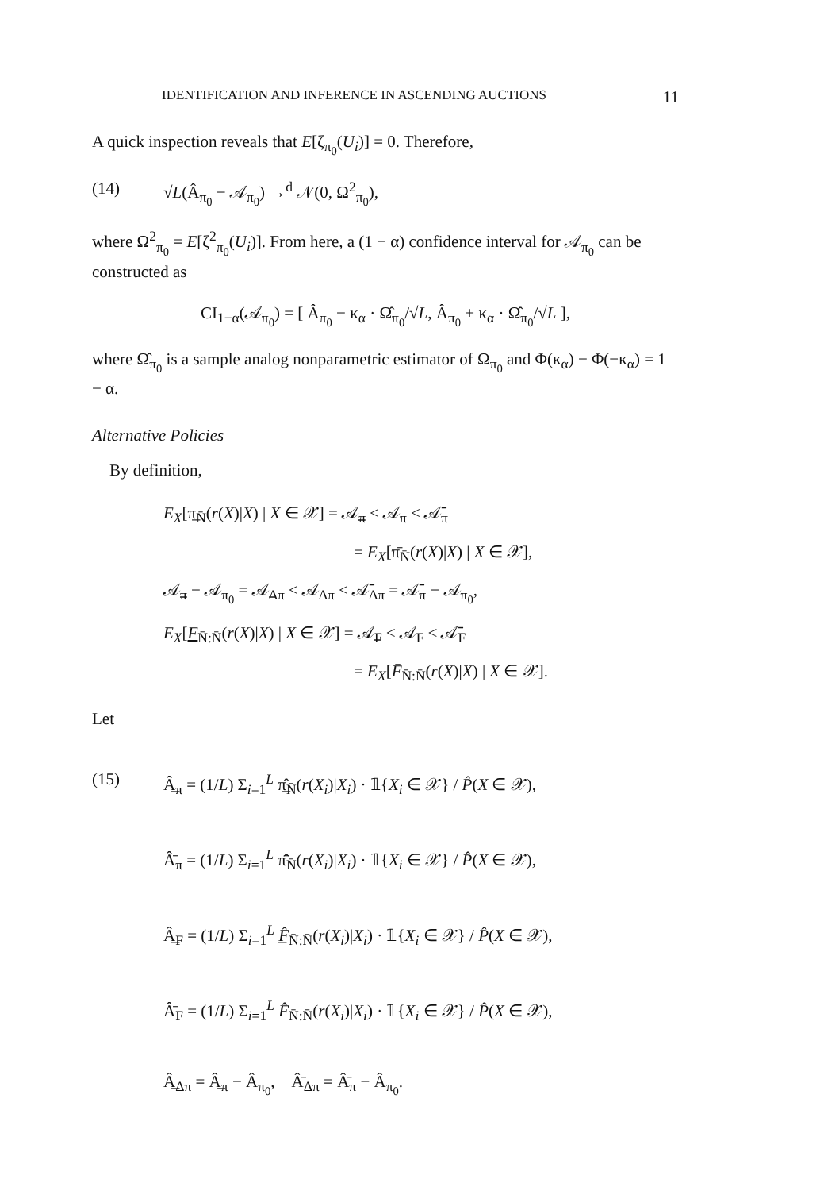IDENTIFICATION AND INFERENCE IN ASCENDING AUCTIONS 11
A quick inspection reveals that E[ζ<sub>π<sub>0</sub></sub>(U<sub>i</sub>)] = 0. Therefore,
(14) √L(Â<sub>π<sub>0</sub></sub> − 𝒜<sub>π<sub>0</sub></sub>) →<sup>d</sup> 𝒩(0, Ω<sup>2</sup><sub>π<sub>0</sub></sub>),
where Ω<sup>2</sup><sub>π<sub>0</sub></sub> = E[ζ<sup>2</sup><sub>π<sub>0</sub></sub>(U<sub>i</sub>)]. From here, a (1 − α) confidence interval for 𝒜<sub>π<sub>0</sub></sub> can be constructed as
CI<sub>1−α</sub>(𝒜<sub>π<sub>0</sub></sub>) = [ Â<sub>π<sub>0</sub></sub> − κ<sub>α</sub> · Ω̂<sub>π<sub>0</sub></sub>/√L, Â<sub>π<sub>0</sub></sub> + κ<sub>α</sub> · Ω̂<sub>π<sub>0</sub></sub>/√L ],
where Ω̂<sub>π<sub>0</sub></sub> is a sample analog nonparametric estimator of Ω<sub>π<sub>0</sub></sub> and Φ(κ<sub>α</sub>) − Φ(−κ<sub>α</sub>) = 1 − α.
Alternative Policies
By definition,
E<sub>X</sub>[π̲<sub>N̄</sub>(r(X)|X) | X ∈ 𝒳] = 𝒜̲<sub>π</sub> ≤ 𝒜<sub>π</sub> ≤ 𝒜̄<sub>π</sub>
= E<sub>X</sub>[π̄<sub>N̄</sub>(r(X)|X) | X ∈ 𝒳],
𝒜̲<sub>π</sub> − 𝒜<sub>π<sub>0</sub></sub> = 𝒜̲<sub>Δπ</sub> ≤ 𝒜<sub>Δπ</sub> ≤ 𝒜̄<sub>Δπ</sub> = 𝒜̄<sub>π</sub> − 𝒜<sub>π<sub>0</sub></sub>,
E<sub>X</sub>[F<sub>N̄:N̄</sub>(r(X)|X) | X ∈ 𝒳] = 𝒜̲<sub>F</sub> ≤ 𝒜<sub>F</sub> ≤ 𝒜̄<sub>F</sub>
= E<sub>X</sub>[F̄<sub>N̄:N̄</sub>(r(X)|X) | X ∈ 𝒳].
Let
(15) Â̲<sub>π</sub> = (1/L) Σ<sub>i=1</sub><sup>L</sup> π̲̂<sub>N̄</sub>(r(X<sub>i</sub>)|X<sub>i</sub>) · 𝟙{X<sub>i</sub> ∈ 𝒳} / P̂(X ∈ 𝒳),
Â̄<sub>π</sub> = (1/L) Σ<sub>i=1</sub><sup>L</sup> π̄̂<sub>N̄</sub>(r(X<sub>i</sub>)|X<sub>i</sub>) · 𝟙{X<sub>i</sub> ∈ 𝒳} / P̂(X ∈ 𝒳),
Â̲<sub>F</sub> = (1/L) Σ<sub>i=1</sub><sup>L</sup> F̲̂<sub>N̄:N̄</sub>(r(X<sub>i</sub>)|X<sub>i</sub>) · 𝟙{X<sub>i</sub> ∈ 𝒳} / P̂(X ∈ 𝒳),
Â̄<sub>F</sub> = (1/L) Σ<sub>i=1</sub><sup>L</sup> F̄̂<sub>N̄:N̄</sub>(r(X<sub>i</sub>)|X<sub>i</sub>) · 𝟙{X<sub>i</sub> ∈ 𝒳} / P̂(X ∈ 𝒳),
Â̲<sub>Δπ</sub> = Â̲<sub>π</sub> − Â<sub>π<sub>0</sub></sub>, Â̄<sub>Δπ</sub> = Â̄<sub>π</sub> − Â<sub>π<sub>0</sub></sub>.